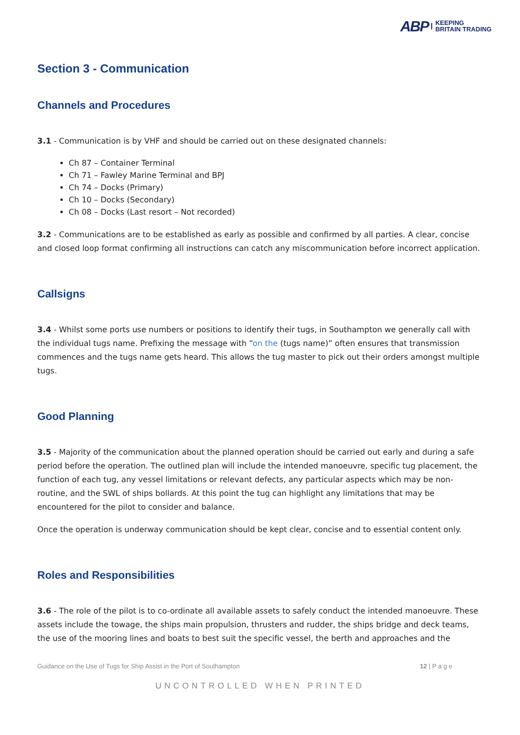ABP KEEPING
BRITAIN TRADING
Section 3 - Communication
Channels and Procedures
3.1 - Communication is by VHF and should be carried out on these designated channels:
Ch 87 – Container Terminal
Ch 71 – Fawley Marine Terminal and BPJ
Ch 74 – Docks (Primary)
Ch 10 – Docks (Secondary)
Ch 08 – Docks (Last resort – Not recorded)
3.2 - Communications are to be established as early as possible and confirmed by all parties. A clear, concise and closed loop format confirming all instructions can catch any miscommunication before incorrect application.
Callsigns
3.4 - Whilst some ports use numbers or positions to identify their tugs, in Southampton we generally call with the individual tugs name. Prefixing the message with “on the (tugs name)” often ensures that transmission commences and the tugs name gets heard. This allows the tug master to pick out their orders amongst multiple tugs.
Good Planning
3.5 - Majority of the communication about the planned operation should be carried out early and during a safe period before the operation. The outlined plan will include the intended manoeuvre, specific tug placement, the function of each tug, any vessel limitations or relevant defects, any particular aspects which may be non-routine, and the SWL of ships bollards. At this point the tug can highlight any limitations that may be encountered for the pilot to consider and balance.
Once the operation is underway communication should be kept clear, concise and to essential content only.
Roles and Responsibilities
3.6 - The role of the pilot is to co-ordinate all available assets to safely conduct the intended manoeuvre. These assets include the towage, the ships main propulsion, thrusters and rudder, the ships bridge and deck teams, the use of the mooring lines and boats to best suit the specific vessel, the berth and approaches and the
Guidance on the Use of Tugs for Ship Assist in the Port of Southampton 12 | P a g e
UNCONTROLLED WHEN PRINTED